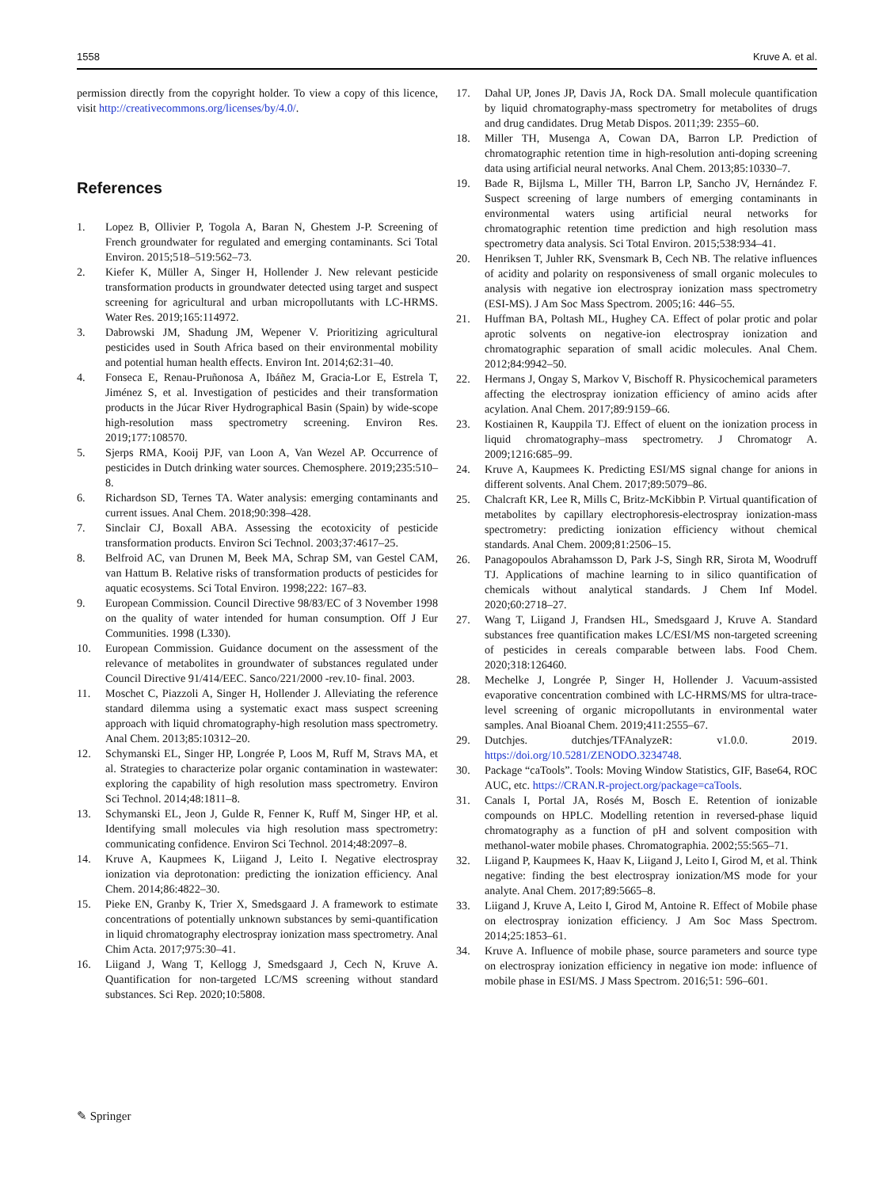1558 Kruve A. et al.
permission directly from the copyright holder. To view a copy of this licence, visit http://creativecommons.org/licenses/by/4.0/.
References
1. Lopez B, Ollivier P, Togola A, Baran N, Ghestem J-P. Screening of French groundwater for regulated and emerging contaminants. Sci Total Environ. 2015;518–519:562–73.
2. Kiefer K, Müller A, Singer H, Hollender J. New relevant pesticide transformation products in groundwater detected using target and suspect screening for agricultural and urban micropollutants with LC-HRMS. Water Res. 2019;165:114972.
3. Dabrowski JM, Shadung JM, Wepener V. Prioritizing agricultural pesticides used in South Africa based on their environmental mobility and potential human health effects. Environ Int. 2014;62:31–40.
4. Fonseca E, Renau-Pruñonosa A, Ibáñez M, Gracia-Lor E, Estrela T, Jiménez S, et al. Investigation of pesticides and their transformation products in the Júcar River Hydrographical Basin (Spain) by wide-scope high-resolution mass spectrometry screening. Environ Res. 2019;177:108570.
5. Sjerps RMA, Kooij PJF, van Loon A, Van Wezel AP. Occurrence of pesticides in Dutch drinking water sources. Chemosphere. 2019;235:510–8.
6. Richardson SD, Ternes TA. Water analysis: emerging contaminants and current issues. Anal Chem. 2018;90:398–428.
7. Sinclair CJ, Boxall ABA. Assessing the ecotoxicity of pesticide transformation products. Environ Sci Technol. 2003;37:4617–25.
8. Belfroid AC, van Drunen M, Beek MA, Schrap SM, van Gestel CAM, van Hattum B. Relative risks of transformation products of pesticides for aquatic ecosystems. Sci Total Environ. 1998;222: 167–83.
9. European Commission. Council Directive 98/83/EC of 3 November 1998 on the quality of water intended for human consumption. Off J Eur Communities. 1998 (L330).
10. European Commission. Guidance document on the assessment of the relevance of metabolites in groundwater of substances regulated under Council Directive 91/414/EEC. Sanco/221/2000 -rev.10- final. 2003.
11. Moschet C, Piazzoli A, Singer H, Hollender J. Alleviating the reference standard dilemma using a systematic exact mass suspect screening approach with liquid chromatography-high resolution mass spectrometry. Anal Chem. 2013;85:10312–20.
12. Schymanski EL, Singer HP, Longrée P, Loos M, Ruff M, Stravs MA, et al. Strategies to characterize polar organic contamination in wastewater: exploring the capability of high resolution mass spectrometry. Environ Sci Technol. 2014;48:1811–8.
13. Schymanski EL, Jeon J, Gulde R, Fenner K, Ruff M, Singer HP, et al. Identifying small molecules via high resolution mass spectrometry: communicating confidence. Environ Sci Technol. 2014;48:2097–8.
14. Kruve A, Kaupmees K, Liigand J, Leito I. Negative electrospray ionization via deprotonation: predicting the ionization efficiency. Anal Chem. 2014;86:4822–30.
15. Pieke EN, Granby K, Trier X, Smedsgaard J. A framework to estimate concentrations of potentially unknown substances by semi-quantification in liquid chromatography electrospray ionization mass spectrometry. Anal Chim Acta. 2017;975:30–41.
16. Liigand J, Wang T, Kellogg J, Smedsgaard J, Cech N, Kruve A. Quantification for non-targeted LC/MS screening without standard substances. Sci Rep. 2020;10:5808.
17. Dahal UP, Jones JP, Davis JA, Rock DA. Small molecule quantification by liquid chromatography-mass spectrometry for metabolites of drugs and drug candidates. Drug Metab Dispos. 2011;39: 2355–60.
18. Miller TH, Musenga A, Cowan DA, Barron LP. Prediction of chromatographic retention time in high-resolution anti-doping screening data using artificial neural networks. Anal Chem. 2013;85:10330–7.
19. Bade R, Bijlsma L, Miller TH, Barron LP, Sancho JV, Hernández F. Suspect screening of large numbers of emerging contaminants in environmental waters using artificial neural networks for chromatographic retention time prediction and high resolution mass spectrometry data analysis. Sci Total Environ. 2015;538:934–41.
20. Henriksen T, Juhler RK, Svensmark B, Cech NB. The relative influences of acidity and polarity on responsiveness of small organic molecules to analysis with negative ion electrospray ionization mass spectrometry (ESI-MS). J Am Soc Mass Spectrom. 2005;16: 446–55.
21. Huffman BA, Poltash ML, Hughey CA. Effect of polar protic and polar aprotic solvents on negative-ion electrospray ionization and chromatographic separation of small acidic molecules. Anal Chem. 2012;84:9942–50.
22. Hermans J, Ongay S, Markov V, Bischoff R. Physicochemical parameters affecting the electrospray ionization efficiency of amino acids after acylation. Anal Chem. 2017;89:9159–66.
23. Kostiainen R, Kauppila TJ. Effect of eluent on the ionization process in liquid chromatography–mass spectrometry. J Chromatogr A. 2009;1216:685–99.
24. Kruve A, Kaupmees K. Predicting ESI/MS signal change for anions in different solvents. Anal Chem. 2017;89:5079–86.
25. Chalcraft KR, Lee R, Mills C, Britz-McKibbin P. Virtual quantification of metabolites by capillary electrophoresis-electrospray ionization-mass spectrometry: predicting ionization efficiency without chemical standards. Anal Chem. 2009;81:2506–15.
26. Panagopoulos Abrahamsson D, Park J-S, Singh RR, Sirota M, Woodruff TJ. Applications of machine learning to in silico quantification of chemicals without analytical standards. J Chem Inf Model. 2020;60:2718–27.
27. Wang T, Liigand J, Frandsen HL, Smedsgaard J, Kruve A. Standard substances free quantification makes LC/ESI/MS non-targeted screening of pesticides in cereals comparable between labs. Food Chem. 2020;318:126460.
28. Mechelke J, Longrée P, Singer H, Hollender J. Vacuum-assisted evaporative concentration combined with LC-HRMS/MS for ultra-trace-level screening of organic micropollutants in environmental water samples. Anal Bioanal Chem. 2019;411:2555–67.
29. Dutchjes. dutchjes/TFAnalyzeR: v1.0.0. 2019. https://doi.org/10.5281/ZENODO.3234748.
30. Package “caTools”. Tools: Moving Window Statistics, GIF, Base64, ROC AUC, etc. https://CRAN.R-project.org/package=caTools.
31. Canals I, Portal JA, Rosés M, Bosch E. Retention of ionizable compounds on HPLC. Modelling retention in reversed-phase liquid chromatography as a function of pH and solvent composition with methanol-water mobile phases. Chromatographia. 2002;55:565–71.
32. Liigand P, Kaupmees K, Haav K, Liigand J, Leito I, Girod M, et al. Think negative: finding the best electrospray ionization/MS mode for your analyte. Anal Chem. 2017;89:5665–8.
33. Liigand J, Kruve A, Leito I, Girod M, Antoine R. Effect of Mobile phase on electrospray ionization efficiency. J Am Soc Mass Spectrom. 2014;25:1853–61.
34. Kruve A. Influence of mobile phase, source parameters and source type on electrospray ionization efficiency in negative ion mode: influence of mobile phase in ESI/MS. J Mass Spectrom. 2016;51: 596–601.
✎ Springer